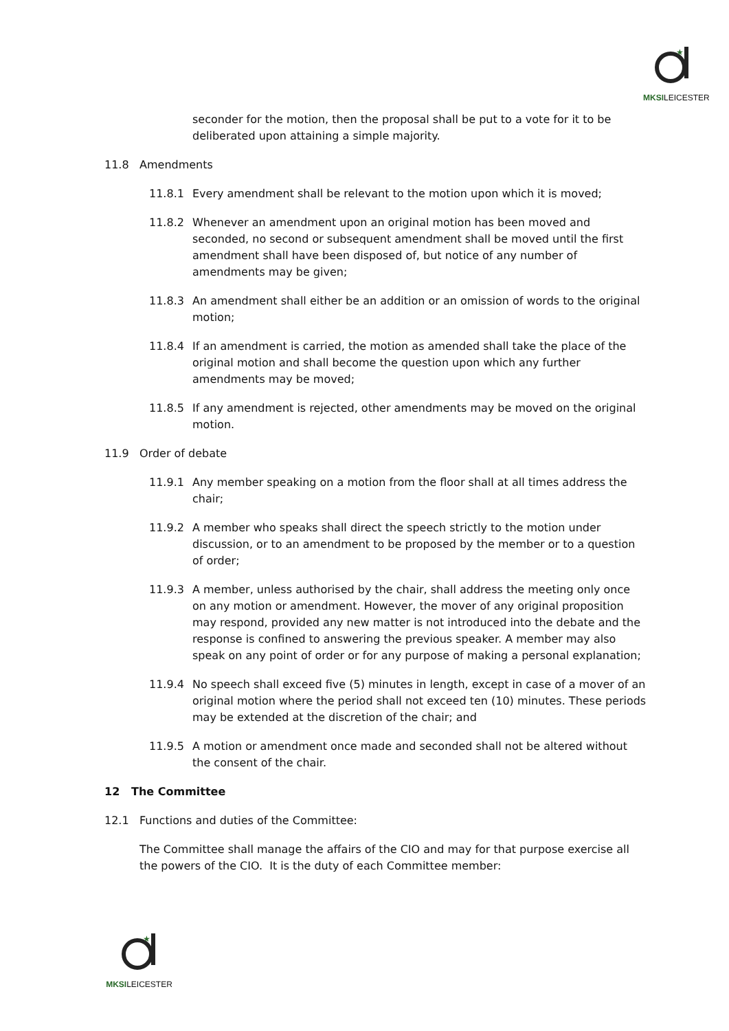★
MKSILEICESTER
seconder for the motion, then the proposal shall be put to a vote for it to be deliberated upon attaining a simple majority.
11.8 Amendments
11.8.1 Every amendment shall be relevant to the motion upon which it is moved;
11.8.2 Whenever an amendment upon an original motion has been moved and seconded, no second or subsequent amendment shall be moved until the first amendment shall have been disposed of, but notice of any number of amendments may be given;
11.8.3 An amendment shall either be an addition or an omission of words to the original motion;
11.8.4 If an amendment is carried, the motion as amended shall take the place of the original motion and shall become the question upon which any further amendments may be moved;
11.8.5 If any amendment is rejected, other amendments may be moved on the original motion.
11.9 Order of debate
11.9.1 Any member speaking on a motion from the floor shall at all times address the chair;
11.9.2 A member who speaks shall direct the speech strictly to the motion under discussion, or to an amendment to be proposed by the member or to a question of order;
11.9.3 A member, unless authorised by the chair, shall address the meeting only once on any motion or amendment. However, the mover of any original proposition may respond, provided any new matter is not introduced into the debate and the response is confined to answering the previous speaker. A member may also speak on any point of order or for any purpose of making a personal explanation;
11.9.4 No speech shall exceed five (5) minutes in length, except in case of a mover of an original motion where the period shall not exceed ten (10) minutes. These periods may be extended at the discretion of the chair; and
11.9.5 A motion or amendment once made and seconded shall not be altered without the consent of the chair.
12 The Committee
12.1 Functions and duties of the Committee:
The Committee shall manage the affairs of the CIO and may for that purpose exercise all the powers of the CIO. It is the duty of each Committee member:
★
MKSILEICESTER